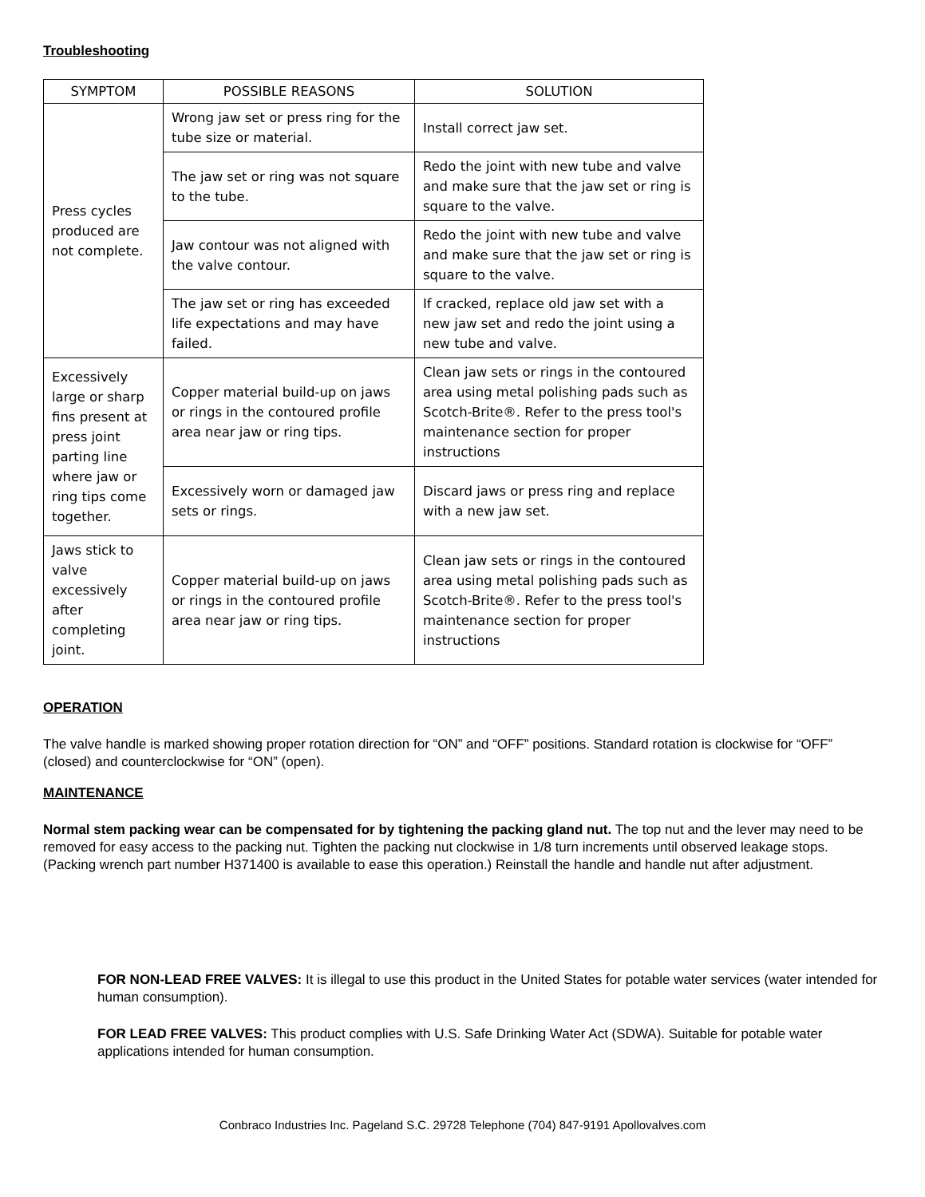Troubleshooting
| SYMPTOM | POSSIBLE REASONS | SOLUTION |
| --- | --- | --- |
| Press cycles produced are not complete. | Wrong jaw set or press ring for the tube size or material. | Install correct jaw set. |
| | The jaw set or ring was not square to the tube. | Redo the joint with new tube and valve and make sure that the jaw set or ring is square to the valve. |
| | Jaw contour was not aligned with the valve contour. | Redo the joint with new tube and valve and make sure that the jaw set or ring is square to the valve. |
| | The jaw set or ring has exceeded life expectations and may have failed. | If cracked, replace old jaw set with a new jaw set and redo the joint using a new tube and valve. |
| Excessively large or sharp fins present at press joint parting line where jaw or ring tips come together. | Copper material build-up on jaws or rings in the contoured profile area near jaw or ring tips. | Clean jaw sets or rings in the contoured area using metal polishing pads such as Scotch-Brite®. Refer to the press tool's maintenance section for proper instructions |
| | Excessively worn or damaged jaw sets or rings. | Discard jaws or press ring and replace with a new jaw set. |
| Jaws stick to valve excessively after completing joint. | Copper material build-up on jaws or rings in the contoured profile area near jaw or ring tips. | Clean jaw sets or rings in the contoured area using metal polishing pads such as Scotch-Brite®. Refer to the press tool's maintenance section for proper instructions |
OPERATION
The valve handle is marked showing proper rotation direction for “ON” and “OFF” positions. Standard rotation is clockwise for “OFF” (closed) and counterclockwise for “ON” (open).
MAINTENANCE
Normal stem packing wear can be compensated for by tightening the packing gland nut. The top nut and the lever may need to be removed for easy access to the packing nut. Tighten the packing nut clockwise in 1/8 turn increments until observed leakage stops. (Packing wrench part number H371400 is available to ease this operation.) Reinstall the handle and handle nut after adjustment.
FOR NON-LEAD FREE VALVES: It is illegal to use this product in the United States for potable water services (water intended for human consumption).
FOR LEAD FREE VALVES: This product complies with U.S. Safe Drinking Water Act (SDWA). Suitable for potable water applications intended for human consumption.
Conbraco Industries Inc. Pageland S.C. 29728 Telephone (704) 847-9191 Apollovalves.com